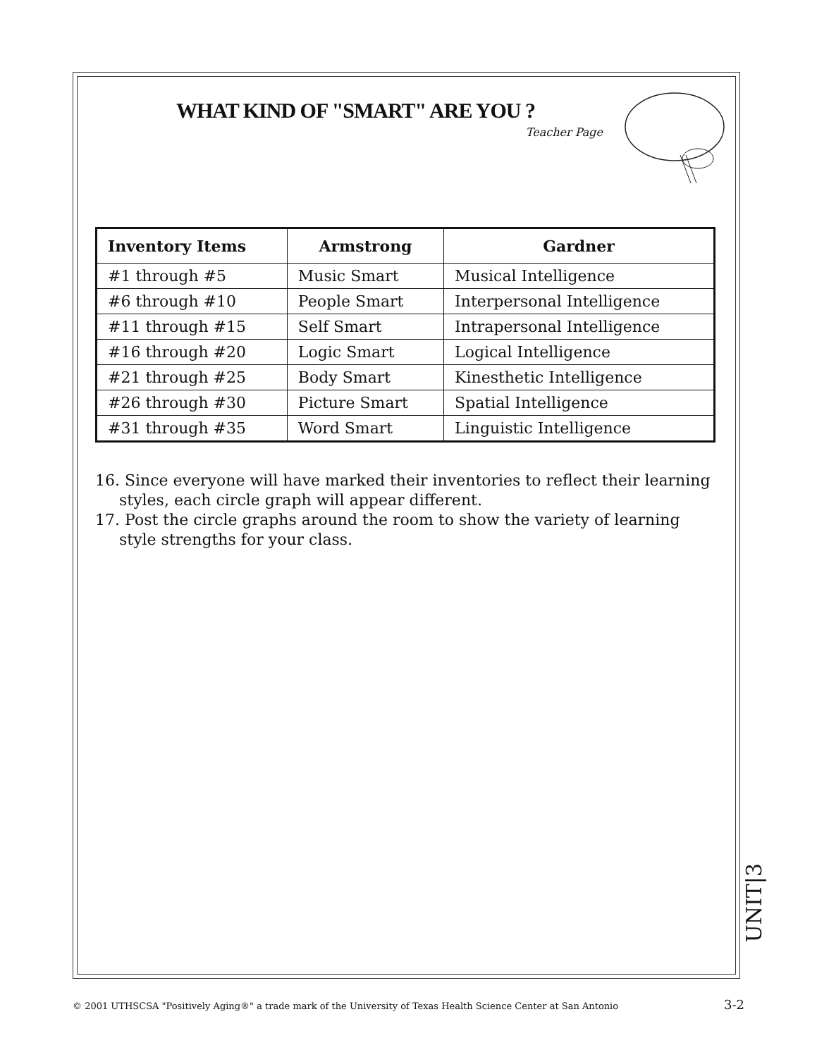WHAT KIND OF "SMART" ARE YOU ?
Teacher Page
| Inventory Items | Armstrong | Gardner |
| --- | --- | --- |
| #1 through #5 | Music Smart | Musical Intelligence |
| #6 through #10 | People Smart | Interpersonal Intelligence |
| #11 through #15 | Self Smart | Intrapersonal Intelligence |
| #16 through #20 | Logic Smart | Logical Intelligence |
| #21 through #25 | Body Smart | Kinesthetic Intelligence |
| #26 through #30 | Picture Smart | Spatial Intelligence |
| #31 through #35 | Word Smart | Linguistic Intelligence |
16. Since everyone will have marked their inventories to reflect their learning styles, each circle graph will appear different.
17. Post the circle graphs around the room to show the variety of learning style strengths for your class.
UNIT|3
© 2001 UTHSCSA "Positively Aging®" a trade mark of the University of Texas Health Science Center at San Antonio
3-2